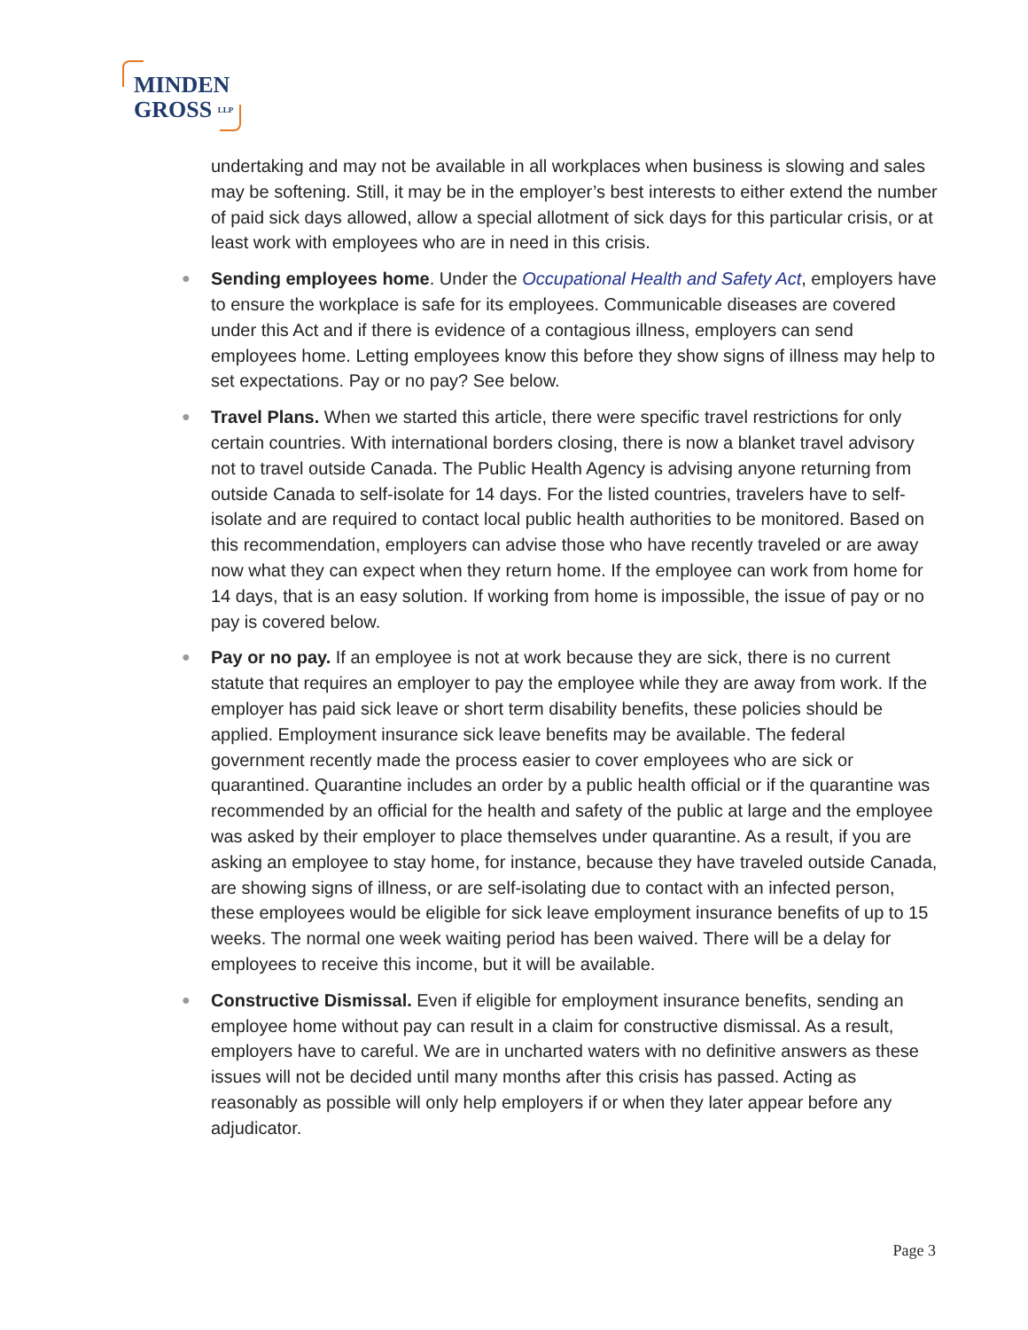MINDEN
GROSS LLP
undertaking and may not be available in all workplaces when business is slowing and sales may be softening. Still, it may be in the employer’s best interests to either extend the number of paid sick days allowed, allow a special allotment of sick days for this particular crisis, or at least work with employees who are in need in this crisis.
● Sending employees home. Under the Occupational Health and Safety Act, employers have to ensure the workplace is safe for its employees. Communicable diseases are covered under this Act and if there is evidence of a contagious illness, employers can send employees home. Letting employees know this before they show signs of illness may help to set expectations. Pay or no pay? See below.
● Travel Plans. When we started this article, there were specific travel restrictions for only certain countries. With international borders closing, there is now a blanket travel advisory not to travel outside Canada. The Public Health Agency is advising anyone returning from outside Canada to self-isolate for 14 days. For the listed countries, travelers have to self-isolate and are required to contact local public health authorities to be monitored. Based on this recommendation, employers can advise those who have recently traveled or are away now what they can expect when they return home. If the employee can work from home for 14 days, that is an easy solution. If working from home is impossible, the issue of pay or no pay is covered below.
● Pay or no pay. If an employee is not at work because they are sick, there is no current statute that requires an employer to pay the employee while they are away from work. If the employer has paid sick leave or short term disability benefits, these policies should be applied. Employment insurance sick leave benefits may be available. The federal government recently made the process easier to cover employees who are sick or quarantined. Quarantine includes an order by a public health official or if the quarantine was recommended by an official for the health and safety of the public at large and the employee was asked by their employer to place themselves under quarantine. As a result, if you are asking an employee to stay home, for instance, because they have traveled outside Canada, are showing signs of illness, or are self-isolating due to contact with an infected person, these employees would be eligible for sick leave employment insurance benefits of up to 15 weeks. The normal one week waiting period has been waived. There will be a delay for employees to receive this income, but it will be available.
● Constructive Dismissal. Even if eligible for employment insurance benefits, sending an employee home without pay can result in a claim for constructive dismissal. As a result, employers have to careful. We are in uncharted waters with no definitive answers as these issues will not be decided until many months after this crisis has passed. Acting as reasonably as possible will only help employers if or when they later appear before any adjudicator.
Page 3